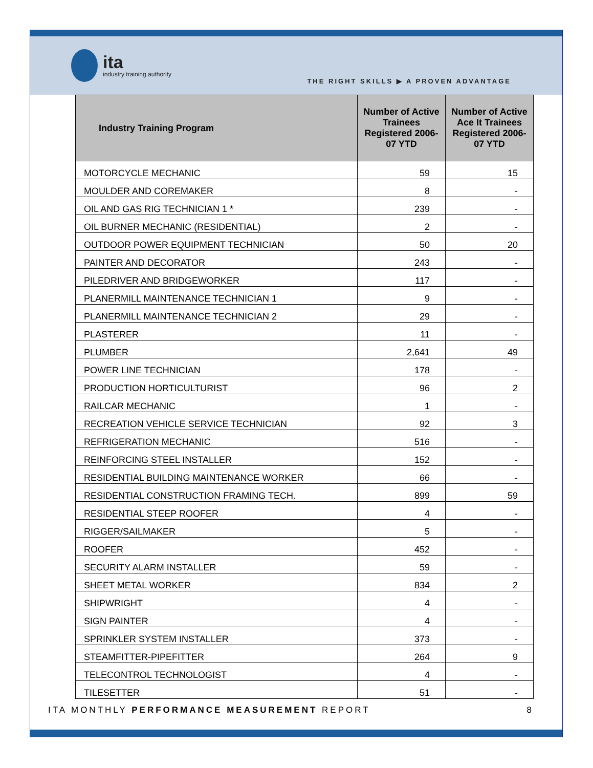ita
industry training authority
THE RIGHT SKILLS ▶ A PROVEN ADVANTAGE
| Industry Training Program | Number of Active Trainees Registered 2006-07 YTD | Number of Active Ace It Trainees Registered 2006-07 YTD |
| --- | --- | --- |
| MOTORCYCLE MECHANIC | 59 | 15 |
| MOULDER AND COREMAKER | 8 | - |
| OIL AND GAS RIG TECHNICIAN 1 * | 239 | - |
| OIL BURNER MECHANIC (RESIDENTIAL) | 2 | - |
| OUTDOOR POWER EQUIPMENT TECHNICIAN | 50 | 20 |
| PAINTER AND DECORATOR | 243 | - |
| PILEDRIVER AND BRIDGEWORKER | 117 | - |
| PLANERMILL MAINTENANCE TECHNICIAN 1 | 9 | - |
| PLANERMILL MAINTENANCE TECHNICIAN 2 | 29 | - |
| PLASTERER | 11 | - |
| PLUMBER | 2,641 | 49 |
| POWER LINE TECHNICIAN | 178 | - |
| PRODUCTION HORTICULTURIST | 96 | 2 |
| RAILCAR MECHANIC | 1 | - |
| RECREATION VEHICLE SERVICE TECHNICIAN | 92 | 3 |
| REFRIGERATION MECHANIC | 516 | - |
| REINFORCING STEEL INSTALLER | 152 | - |
| RESIDENTIAL BUILDING MAINTENANCE WORKER | 66 | - |
| RESIDENTIAL CONSTRUCTION FRAMING TECH. | 899 | 59 |
| RESIDENTIAL STEEP ROOFER | 4 | - |
| RIGGER/SAILMAKER | 5 | - |
| ROOFER | 452 | - |
| SECURITY ALARM INSTALLER | 59 | - |
| SHEET METAL WORKER | 834 | 2 |
| SHIPWRIGHT | 4 | - |
| SIGN PAINTER | 4 | - |
| SPRINKLER SYSTEM INSTALLER | 373 | - |
| STEAMFITTER-PIPEFITTER | 264 | 9 |
| TELECONTROL TECHNOLOGIST | 4 | - |
| TILESETTER | 51 | - |
ITA MONTHLY PERFORMANCE MEASUREMENT REPORT 8